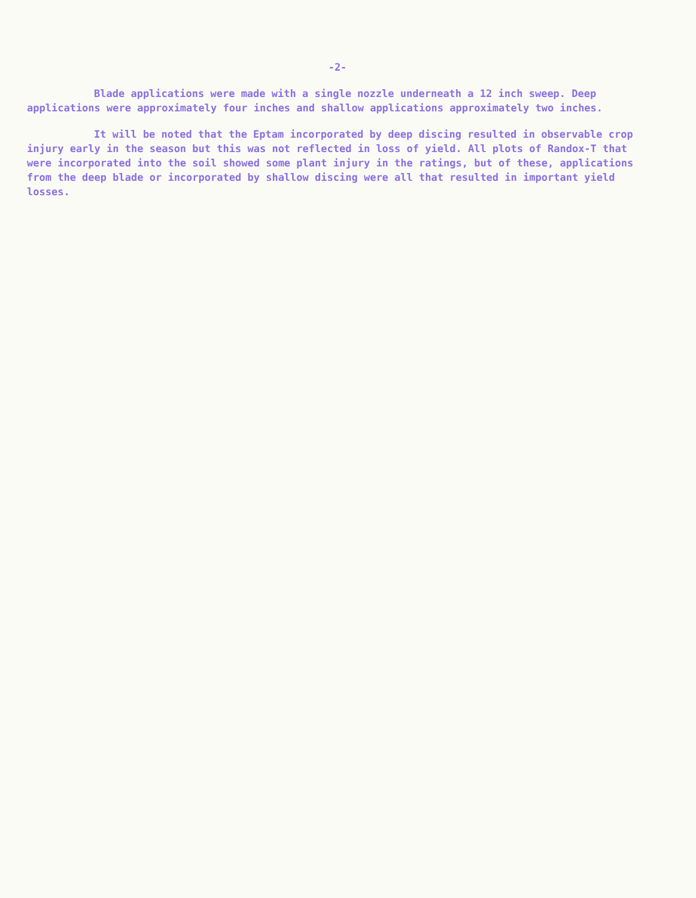-2-
Blade applications were made with a single nozzle underneath a 12 inch sweep. Deep applications were approximately four inches and shallow applications approximately two inches.
It will be noted that the Eptam incorporated by deep discing resulted in observable crop injury early in the season but this was not reflected in loss of yield. All plots of Randox-T that were incorporated into the soil showed some plant injury in the ratings, but of these, applications from the deep blade or incorporated by shallow discing were all that resulted in important yield losses.